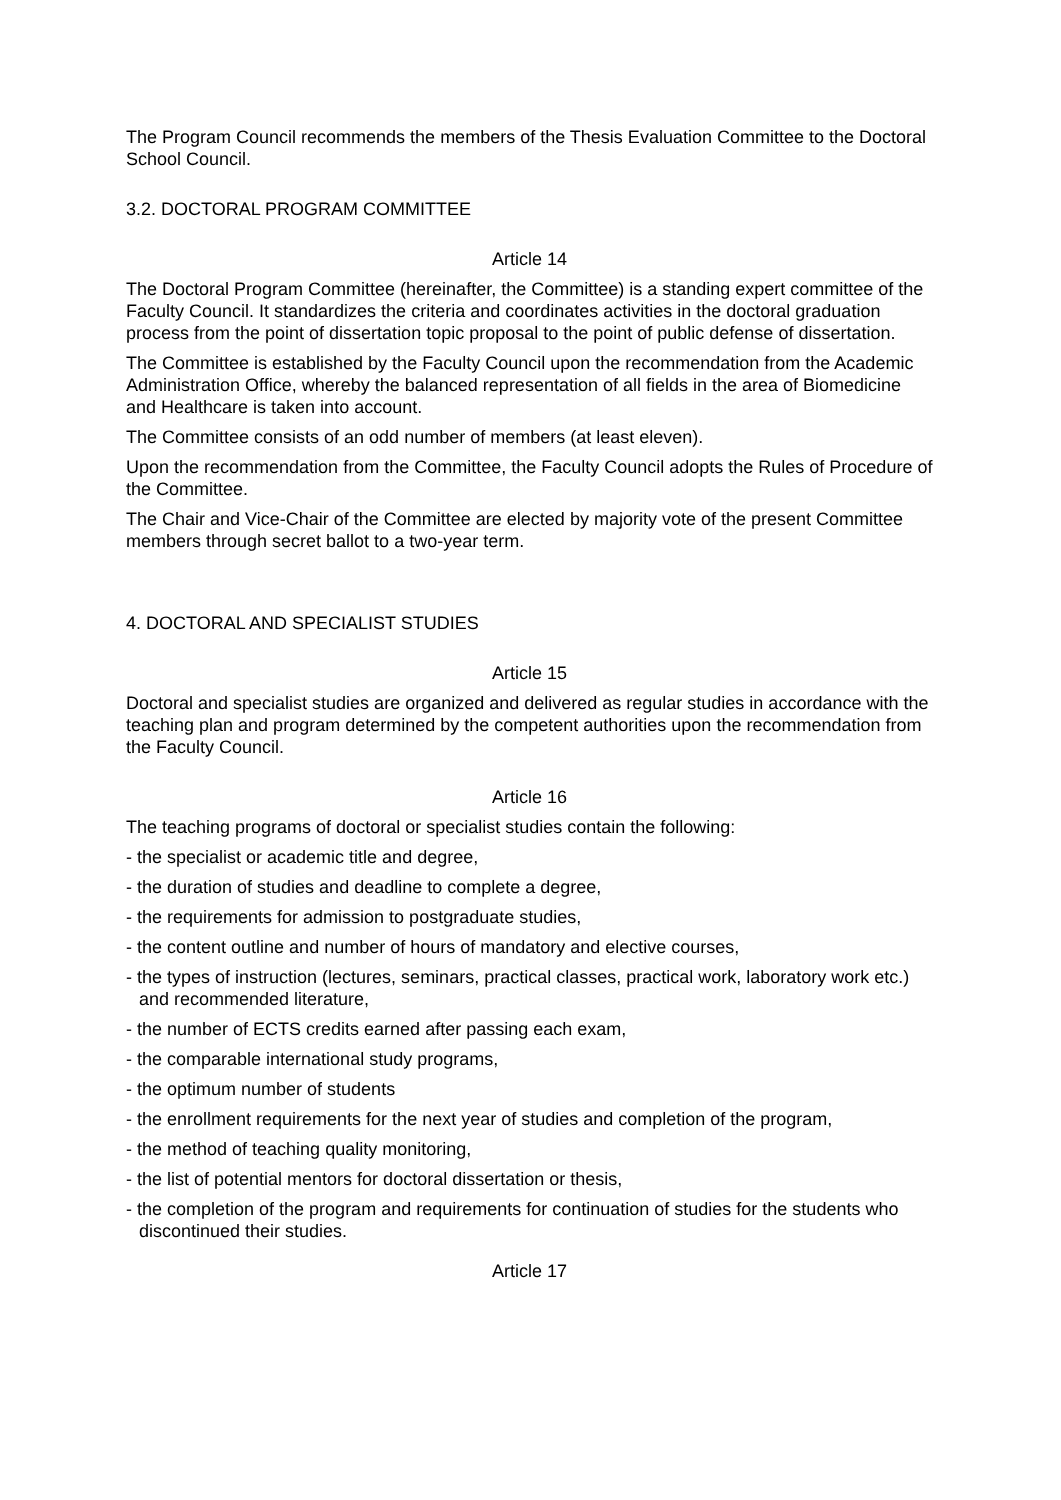The Program Council recommends the members of the Thesis Evaluation Committee to the Doctoral School Council.
3.2. DOCTORAL PROGRAM COMMITTEE
Article 14
The Doctoral Program Committee (hereinafter, the Committee) is a standing expert committee of the Faculty Council. It standardizes the criteria and coordinates activities in the doctoral graduation process from the point of dissertation topic proposal to the point of public defense of dissertation.
The Committee is established by the Faculty Council upon the recommendation from the Academic Administration Office, whereby the balanced representation of all fields in the area of Biomedicine and Healthcare is taken into account.
The Committee consists of an odd number of members (at least eleven).
Upon the recommendation from the Committee, the Faculty Council adopts the Rules of Procedure of the Committee.
The Chair and Vice-Chair of the Committee are elected by majority vote of the present Committee members through secret ballot to a two-year term.
4. DOCTORAL AND SPECIALIST STUDIES
Article 15
Doctoral and specialist studies are organized and delivered as regular studies in accordance with the teaching plan and program determined by the competent authorities upon the recommendation from the Faculty Council.
Article 16
The teaching programs of doctoral or specialist studies contain the following:
- the specialist or academic title and degree,
- the duration of studies and deadline to complete a degree,
- the requirements for admission to postgraduate studies,
- the content outline and number of hours of mandatory and elective courses,
- the types of instruction (lectures, seminars, practical classes, practical work, laboratory work etc.) and recommended literature,
- the number of ECTS credits earned after passing each exam,
- the comparable international study programs,
- the optimum number of students
- the enrollment requirements for the next year of studies and completion of the program,
- the method of teaching quality monitoring,
- the list of potential mentors for doctoral dissertation or thesis,
- the completion of the program and requirements for continuation of studies for the students who discontinued their studies.
Article 17